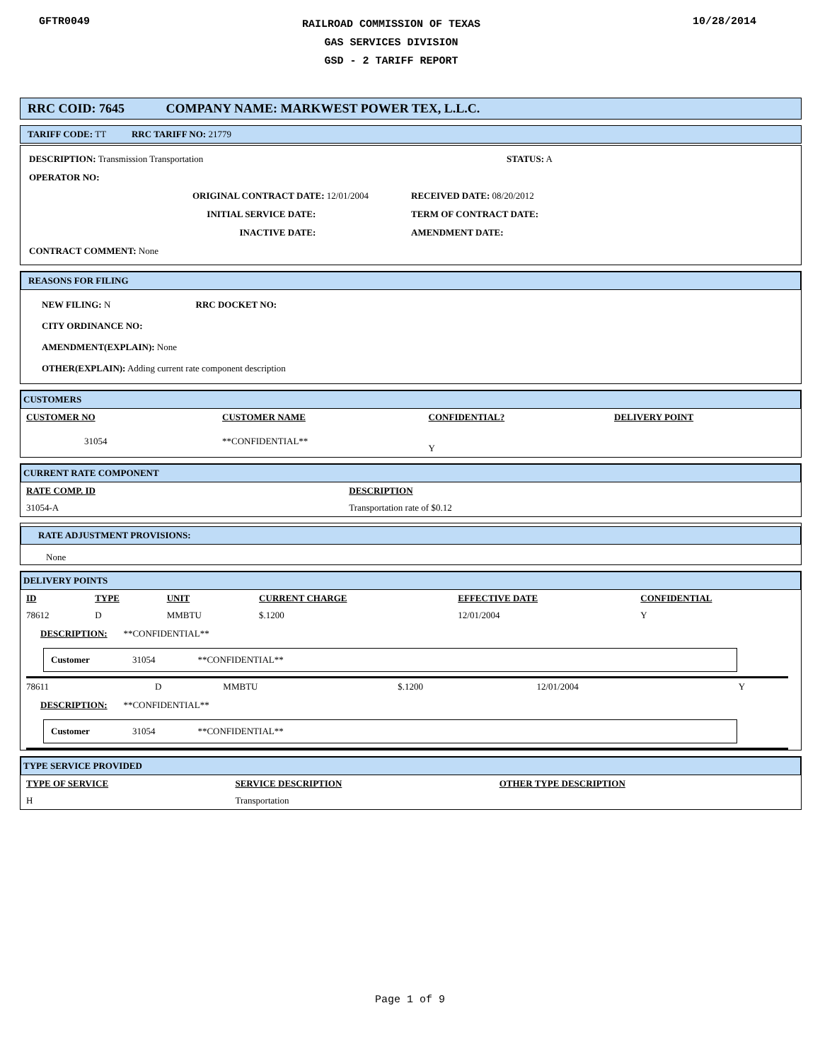GFTR0049
RAILROAD COMMISSION OF TEXAS
GAS SERVICES DIVISION
GSD - 2 TARIFF REPORT
10/28/2014
RRC COID: 7645 COMPANY NAME: MARKWEST POWER TEX, L.L.C.
TARIFF CODE: TT RRC TARIFF NO: 21779
DESCRIPTION: Transmission Transportation STATUS: A
OPERATOR NO:
ORIGINAL CONTRACT DATE: 12/01/2004
INITIAL SERVICE DATE:
INACTIVE DATE:
RECEIVED DATE: 08/20/2012
TERM OF CONTRACT DATE:
AMENDMENT DATE:
CONTRACT COMMENT: None
REASONS FOR FILING
NEW FILING: N RRC DOCKET NO:
CITY ORDINANCE NO:
AMENDMENT(EXPLAIN): None
OTHER(EXPLAIN): Adding current rate component description
CUSTOMERS
| CUSTOMER NO | CUSTOMER NAME | CONFIDENTIAL? | DELIVERY POINT |
| --- | --- | --- | --- |
| 31054 | **CONFIDENTIAL** | Y | |
CURRENT RATE COMPONENT
| RATE COMP. ID | DESCRIPTION |
| --- | --- |
| 31054-A | Transportation rate of $0.12 |
RATE ADJUSTMENT PROVISIONS:
None
DELIVERY POINTS
| ID | TYPE | UNIT | CURRENT CHARGE | EFFECTIVE DATE | CONFIDENTIAL |
| --- | --- | --- | --- | --- | --- |
| 78612 | D | MMBTU | $.1200 | 12/01/2004 | Y |
DESCRIPTION: **CONFIDENTIAL**
Customer 31054 **CONFIDENTIAL**
| 78611 | D | MMBTU | $.1200 | 12/01/2004 | Y |
DESCRIPTION: **CONFIDENTIAL**
Customer 31054 **CONFIDENTIAL**
TYPE SERVICE PROVIDED
| TYPE OF SERVICE | SERVICE DESCRIPTION | OTHER TYPE DESCRIPTION |
| --- | --- | --- |
| H | Transportation | |
Page 1 of 9